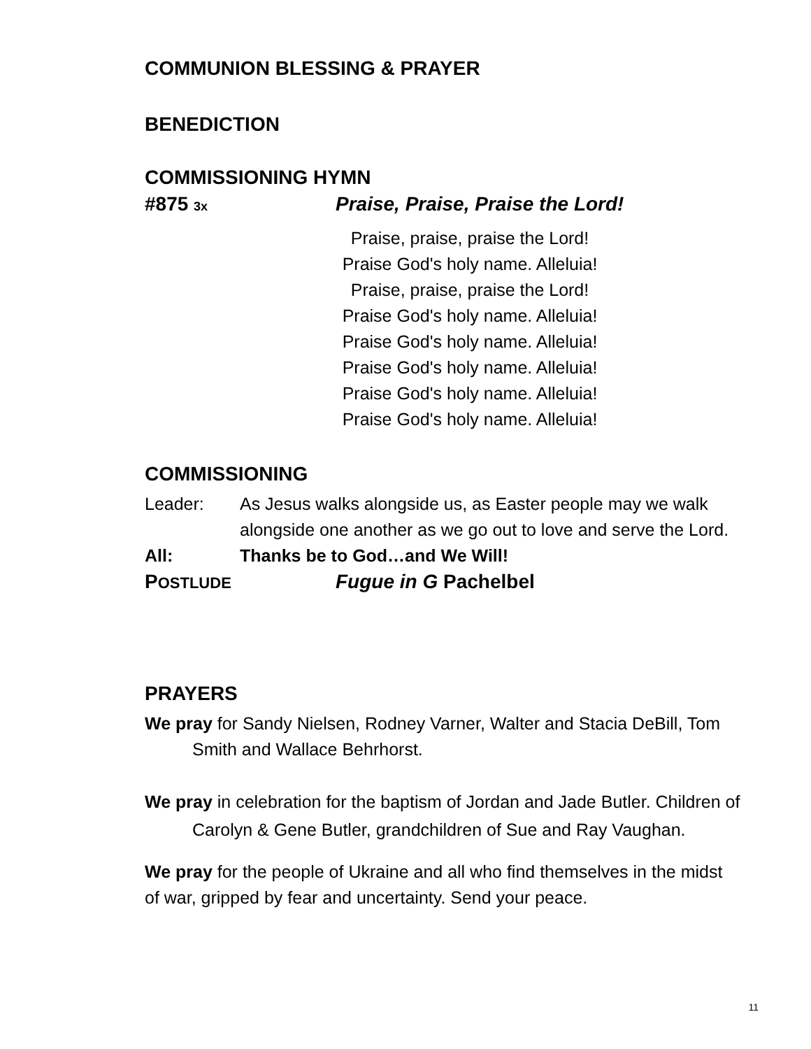COMMUNION BLESSING & PRAYER
BENEDICTION
COMMISSIONING HYMN
#875 3x Praise, Praise, Praise the Lord!
Praise, praise, praise the Lord!
Praise God's holy name. Alleluia!
Praise, praise, praise the Lord!
Praise God's holy name. Alleluia!
Praise God's holy name. Alleluia!
Praise God's holy name. Alleluia!
Praise God's holy name. Alleluia!
Praise God's holy name. Alleluia!
COMMISSIONING
Leader: As Jesus walks alongside us, as Easter people may we walk alongside one another as we go out to love and serve the Lord.
All: Thanks be to God…and We Will!
POSTLUDE Fugue in G Pachelbel
PRAYERS
We pray for Sandy Nielsen, Rodney Varner, Walter and Stacia DeBill, Tom Smith and Wallace Behrhorst.
We pray in celebration for the baptism of Jordan and Jade Butler. Children of Carolyn & Gene Butler, grandchildren of Sue and Ray Vaughan.
We pray for the people of Ukraine and all who find themselves in the midst of war, gripped by fear and uncertainty. Send your peace.
11